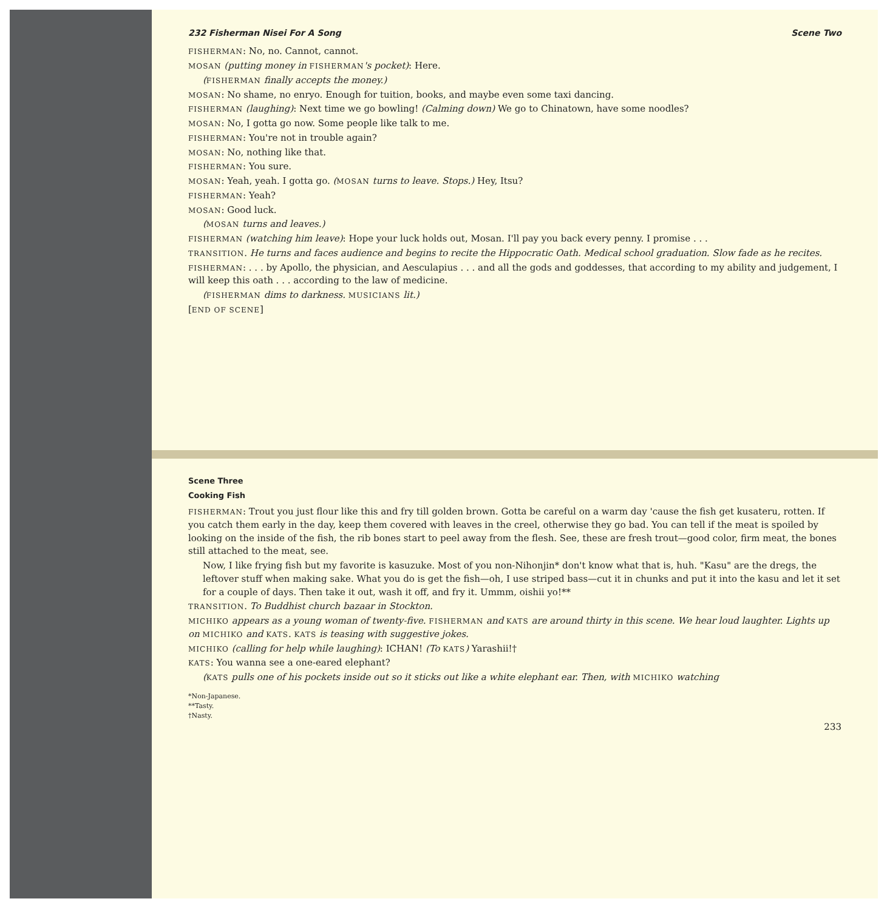232 Fisherman Nisei For A Song Scene Two
FISHERMAN: No, no. Cannot, cannot.
MOSAN (putting money in FISHERMAN's pocket): Here.
(FISHERMAN finally accepts the money.)
MOSAN: No shame, no enryo. Enough for tuition, books, and maybe even some taxi dancing.
FISHERMAN (laughing): Next time we go bowling! (Calming down) We go to Chinatown, have some noodles?
MOSAN: No, I gotta go now. Some people like talk to me.
FISHERMAN: You're not in trouble again?
MOSAN: No, nothing like that.
FISHERMAN: You sure.
MOSAN: Yeah, yeah. I gotta go. (MOSAN turns to leave. Stops.) Hey, Itsu?
FISHERMAN: Yeah?
MOSAN: Good luck.
(MOSAN turns and leaves.)
FISHERMAN (watching him leave): Hope your luck holds out, Mosan. I'll pay you back every penny. I promise . . .
TRANSITION. He turns and faces audience and begins to recite the Hippocratic Oath. Medical school graduation. Slow fade as he recites.
FISHERMAN: . . . by Apollo, the physician, and Aesculapius . . . and all the gods and goddesses, that according to my ability and judgement, I will keep this oath . . . according to the law of medicine.
(FISHERMAN dims to darkness. MUSICIANS lit.)
[END OF SCENE]
Scene Three
Cooking Fish
FISHERMAN: Trout you just flour like this and fry till golden brown. Gotta be careful on a warm day 'cause the fish get kusateru, rotten. If you catch them early in the day, keep them covered with leaves in the creel, otherwise they go bad. You can tell if the meat is spoiled by looking on the inside of the fish, the rib bones start to peel away from the flesh. See, these are fresh trout—good color, firm meat, the bones still attached to the meat, see.
Now, I like frying fish but my favorite is kasuzuke. Most of you non-Nihonjin* don't know what that is, huh. "Kasu" are the dregs, the leftover stuff when making sake. What you do is get the fish—oh, I use striped bass—cut it in chunks and put it into the kasu and let it set for a couple of days. Then take it out, wash it off, and fry it. Ummm, oishii yo!**
TRANSITION. To Buddhist church bazaar in Stockton.
MICHIKO appears as a young woman of twenty-five. FISHERMAN and KATS are around thirty in this scene. We hear loud laughter. Lights up on MICHIKO and KATS. KATS is teasing with suggestive jokes.
MICHIKO (calling for help while laughing): ICHAN! (To KATS) Yarashii!†
KATS: You wanna see a one-eared elephant?
(KATS pulls one of his pockets inside out so it sticks out like a white elephant ear. Then, with MICHIKO watching
*Non-Japanese.
**Tasty.
†Nasty.
233